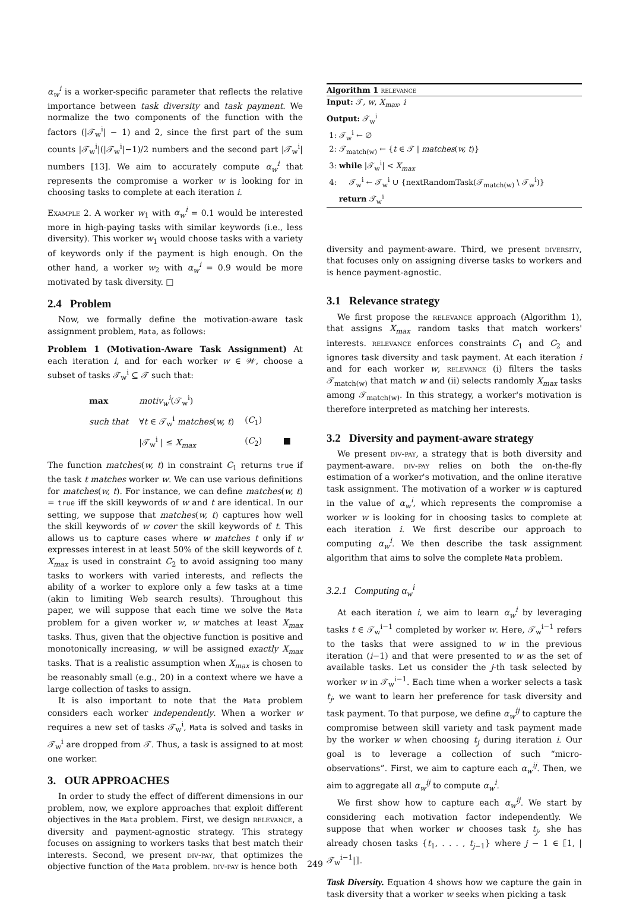α<sub>w</sub><sup>i</sup> is a worker-specific parameter that reflects the relative importance between task diversity and task payment. We normalize the two components of the function with the factors (|𝒯<sub>w</sub><sup>i</sup>| − 1) and 2, since the first part of the sum counts |𝒯<sub>w</sub><sup>i</sup>|(|𝒯<sub>w</sub><sup>i</sup>|−1)/2 numbers and the second part |𝒯<sub>w</sub><sup>i</sup>| numbers [13]. We aim to accurately compute α<sub>w</sub><sup>i</sup> that represents the compromise a worker w is looking for in choosing tasks to complete at each iteration i.
Example 2. A worker w<sub>1</sub> with α<sub>w</sub><sup>i</sup> = 0.1 would be interested more in high-paying tasks with similar keywords (i.e., less diversity). This worker w<sub>1</sub> would choose tasks with a variety of keywords only if the payment is high enough. On the other hand, a worker w<sub>2</sub> with α<sub>w</sub><sup>i</sup> = 0.9 would be more motivated by task diversity. □
2.4 Problem
Now, we formally define the motivation-aware task assignment problem, Mata, as follows:
Problem 1 (Motivation-Aware Task Assignment) At each iteration i, and for each worker w ∈ 𝒲, choose a subset of tasks 𝒯<sub>w</sub><sup>i</sup> ⊆ 𝒯 such that:
| max | motiv<sub>w</sub><sup>i</sup> (𝒯<sub>w</sub><sup>i</sup>) | |
| such that | ∀ t ∈ 𝒯<sub>w</sub><sup>i</sup> matches ( w, t ) | ( C<sub>1</sub>) |
| | /𝒯<sub>w</sub><sup>i</sup> / ≤ X<sub>max</sub> | ( C<sub>2</sub>) ■ |
The function matches(w, t) in constraint C<sub>1</sub> returns true if the task t matches worker w. We can use various definitions for matches(w, t). For instance, we can define matches(w, t) = true iff the skill keywords of w and t are identical. In our setting, we suppose that matches(w, t) captures how well the skill keywords of w cover the skill keywords of t. This allows us to capture cases where w matches t only if w expresses interest in at least 50% of the skill keywords of t. X<sub>max</sub> is used in constraint C<sub>2</sub> to avoid assigning too many tasks to workers with varied interests, and reflects the ability of a worker to explore only a few tasks at a time (akin to limiting Web search results). Throughout this paper, we will suppose that each time we solve the Mata problem for a given worker w, w matches at least X<sub>max</sub> tasks. Thus, given that the objective function is positive and monotonically increasing, w will be assigned exactly X<sub>max</sub> tasks. That is a realistic assumption when X<sub>max</sub> is chosen to be reasonably small (e.g., 20) in a context where we have a large collection of tasks to assign.
It is also important to note that the Mata problem considers each worker independently. When a worker w requires a new set of tasks 𝒯<sub>w</sub><sup>i</sup>, Mata is solved and tasks in 𝒯<sub>w</sub><sup>i</sup> are dropped from 𝒯. Thus, a task is assigned to at most one worker.
3. OUR APPROACHES
In order to study the effect of different dimensions in our problem, now, we explore approaches that exploit different objectives in the Mata problem. First, we design relevance, a diversity and payment-agnostic strategy. This strategy focuses on assigning to workers tasks that best match their interests. Second, we present div-pay, that optimizes the objective function of the Mata problem. div-pay is hence both
Algorithm 1 relevance
Input: 𝒯, w, X<sub>max</sub>, i
Output: 𝒯<sub>w</sub><sup>i</sup>
1: 𝒯<sub>w</sub><sup>i</sup> ← ∅
2: 𝒯<sub>match(w)</sub> ← {t ∈ 𝒯 | matches(w, t)}
3: while |𝒯<sub>w</sub><sup>i</sup>| < X<sub>max</sub>
4: 𝒯<sub>w</sub><sup>i</sup> ← 𝒯<sub>w</sub><sup>i</sup> ∪ {nextRandomTask(𝒯<sub>match(w)</sub> \ 𝒯<sub>w</sub><sup>i</sup>)}
return 𝒯<sub>w</sub><sup>i</sup>
diversity and payment-aware. Third, we present diversity, that focuses only on assigning diverse tasks to workers and is hence payment-agnostic.
3.1 Relevance strategy
We first propose the relevance approach (Algorithm 1), that assigns X<sub>max</sub> random tasks that match workers' interests. relevance enforces constraints C<sub>1</sub> and C<sub>2</sub> and ignores task diversity and task payment. At each iteration i and for each worker w, relevance (i) filters the tasks 𝒯<sub>match(w)</sub> that match w and (ii) selects randomly X<sub>max</sub> tasks among 𝒯<sub>match(w)</sub>. In this strategy, a worker's motivation is therefore interpreted as matching her interests.
3.2 Diversity and payment-aware strategy
We present div-pay, a strategy that is both diversity and payment-aware. div-pay relies on both the on-the-fly estimation of a worker's motivation, and the online iterative task assignment. The motivation of a worker w is captured in the value of α<sub>w</sub><sup>i</sup>, which represents the compromise a worker w is looking for in choosing tasks to complete at each iteration i. We first describe our approach to computing α<sub>w</sub><sup>i</sup>. We then describe the task assignment algorithm that aims to solve the complete Mata problem.
3.2.1 Computing α<sub>w</sub><sup>i</sup>
At each iteration i, we aim to learn α<sub>w</sub><sup>i</sup> by leveraging tasks t ∈ 𝒯<sub>w</sub><sup>i−1</sup> completed by worker w. Here, 𝒯<sub>w</sub><sup>i−1</sup> refers to the tasks that were assigned to w in the previous iteration (i−1) and that were presented to w as the set of available tasks. Let us consider the j-th task selected by worker w in 𝒯<sub>w</sub><sup>i−1</sup>. Each time when a worker selects a task t<sub>j</sub>, we want to learn her preference for task diversity and task payment. To that purpose, we define α<sub>w</sub><sup>ij</sup> to capture the compromise between skill variety and task payment made by the worker w when choosing t<sub>j</sub> during iteration i. Our goal is to leverage a collection of such “micro-observations”. First, we aim to capture each α<sub>w</sub><sup>ij</sup>. Then, we aim to aggregate all α<sub>w</sub><sup>ij</sup> to compute α<sub>w</sub><sup>i</sup>.
We first show how to capture each α<sub>w</sub><sup>ij</sup>. We start by considering each motivation factor independently. We suppose that when worker w chooses task t<sub>j</sub>, she has already chosen tasks {t<sub>1</sub>, . . . , t<sub>j−1</sub>} where j − 1 ∈ ⟦1, |𝒯<sub>w</sub><sup>i−1</sup>|⟧.
Task Diversity. Equation 4 shows how we capture the gain in task diversity that a worker w seeks when picking a task
249